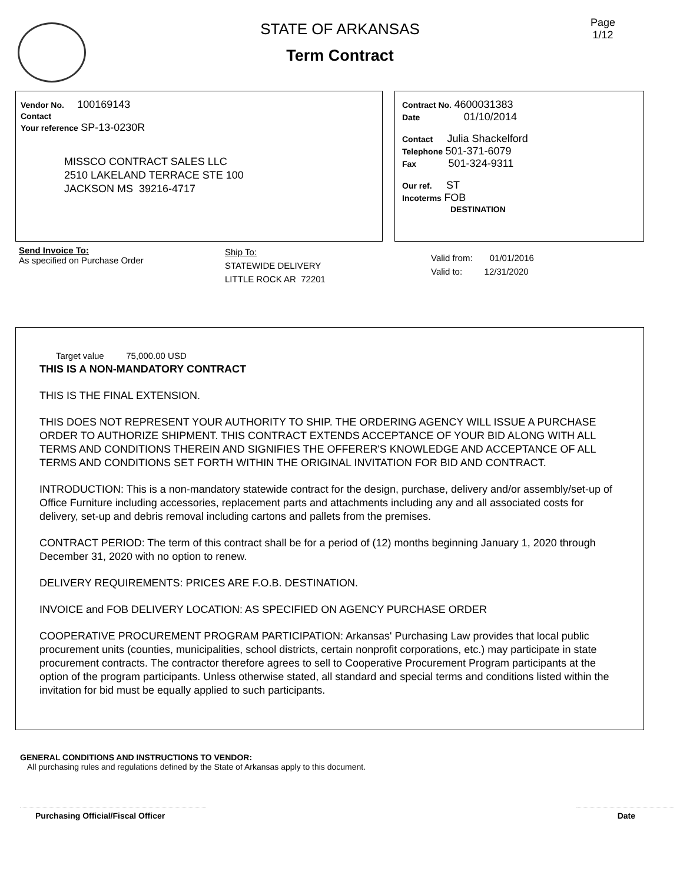Page
1/12
STATE OF ARKANSAS
Term Contract
Vendor No. 100169143
Contact
Your reference SP-13-0230R
MISSCO CONTRACT SALES LLC
2510 LAKELAND TERRACE STE 100
JACKSON MS 39216-4717
Contract No. 4600031383
Date 01/10/2014
Contact Julia Shackelford
Telephone 501-371-6079
Fax 501-324-9311
Our ref. ST
Incoterms FOB
DESTINATION
Send Invoice To:
As specified on Purchase Order
Ship To:
STATEWIDE DELIVERY
LITTLE ROCK AR 72201
Valid from: 01/01/2016
Valid to: 12/31/2020
Target value 75,000.00 USD
THIS IS A NON-MANDATORY CONTRACT
THIS IS THE FINAL EXTENSION.
THIS DOES NOT REPRESENT YOUR AUTHORITY TO SHIP. THE ORDERING AGENCY WILL ISSUE A PURCHASE ORDER TO AUTHORIZE SHIPMENT. THIS CONTRACT EXTENDS ACCEPTANCE OF YOUR BID ALONG WITH ALL TERMS AND CONDITIONS THEREIN AND SIGNIFIES THE OFFERER'S KNOWLEDGE AND ACCEPTANCE OF ALL TERMS AND CONDITIONS SET FORTH WITHIN THE ORIGINAL INVITATION FOR BID AND CONTRACT.
INTRODUCTION: This is a non-mandatory statewide contract for the design, purchase, delivery and/or assembly/set-up of Office Furniture including accessories, replacement parts and attachments including any and all associated costs for delivery, set-up and debris removal including cartons and pallets from the premises.
CONTRACT PERIOD: The term of this contract shall be for a period of (12) months beginning January 1, 2020 through December 31, 2020 with no option to renew.
DELIVERY REQUIREMENTS: PRICES ARE F.O.B. DESTINATION.
INVOICE and FOB DELIVERY LOCATION: AS SPECIFIED ON AGENCY PURCHASE ORDER
COOPERATIVE PROCUREMENT PROGRAM PARTICIPATION: Arkansas' Purchasing Law provides that local public procurement units (counties, municipalities, school districts, certain nonprofit corporations, etc.) may participate in state procurement contracts. The contractor therefore agrees to sell to Cooperative Procurement Program participants at the option of the program participants. Unless otherwise stated, all standard and special terms and conditions listed within the invitation for bid must be equally applied to such participants.
GENERAL CONDITIONS AND INSTRUCTIONS TO VENDOR:
All purchasing rules and regulations defined by the State of Arkansas apply to this document.
Purchasing Official/Fiscal Officer Date